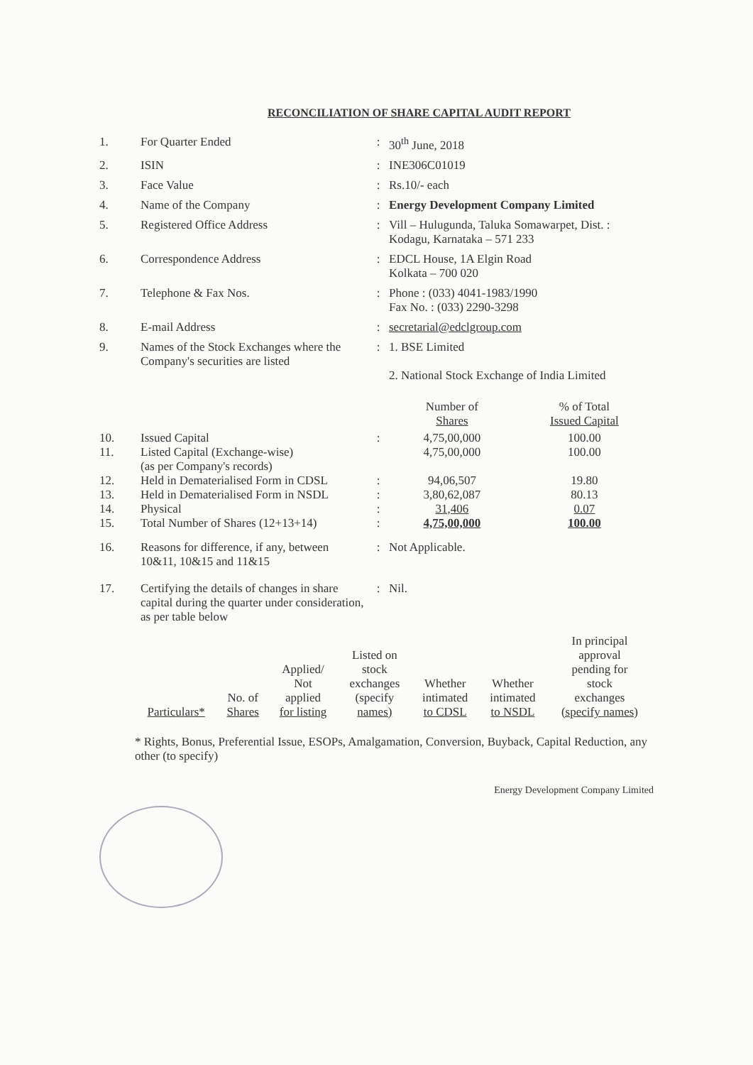RECONCILIATION OF SHARE CAPITAL AUDIT REPORT
| 1. | For Quarter Ended | : | 30<sup>th</sup> June, 2018 | |
| 2. | ISIN | : | INE306C01019 | |
| 3. | Face Value | : | Rs.10/- each | |
| 4. | Name of the Company | : | Energy Development Company Limited | |
| 5. | Registered Office Address | : | Vill – Hulugunda, Taluka Somawarpet, Dist. : Kodagu, Karnataka – 571 233 | |
| 6. | Correspondence Address | : | EDCL House, 1A Elgin Road Kolkata – 700 020 | |
| 7. | Telephone & Fax Nos. | : | Phone : (033) 4041-1983/1990 Fax No. : (033) 2290-3298 | |
| 8. | E-mail Address | : | secretarial@edclgroup.com | |
| 9. | Names of the Stock Exchanges where the Company's securities are listed | : | 1. BSE Limited 2. National Stock Exchange of India Limited | |
| | | | Number of Shares | % of Total Issued Capital |
| 10. | Issued Capital | : | 4,75,00,000 | 100.00 |
| 11. | Listed Capital (Exchange-wise) (as per Company's records) | | 4,75,00,000 | 100.00 |
| 12. | Held in Dematerialised Form in CDSL | : | 94,06,507 | 19.80 |
| 13. | Held in Dematerialised Form in NSDL | : | 3,80,62,087 | 80.13 |
| 14. | Physical | : | 31,406 | 0.07 |
| 15. | Total Number of Shares (12+13+14) | : | 4,75,00,000 | 100.00 |
| 16. | Reasons for difference, if any, between 10&11, 10&15 and 11&15 | : | Not Applicable. | |
| 17. | Certifying the details of changes in share capital during the quarter under consideration, as per table below | : | Nil. | |
| Particulars* | No. of Shares | Applied/ Not applied for listing | Listed on stock exchanges (specify names) | Whether intimated to CDSL | Whether intimated to NSDL | In principal approval pending for stock exchanges (specify names) |
| --- | --- | --- | --- | --- | --- | --- |
* Rights, Bonus, Preferential Issue, ESOPs, Amalgamation, Conversion, Buyback, Capital Reduction, any other (to specify)
Energy Development Company Limited